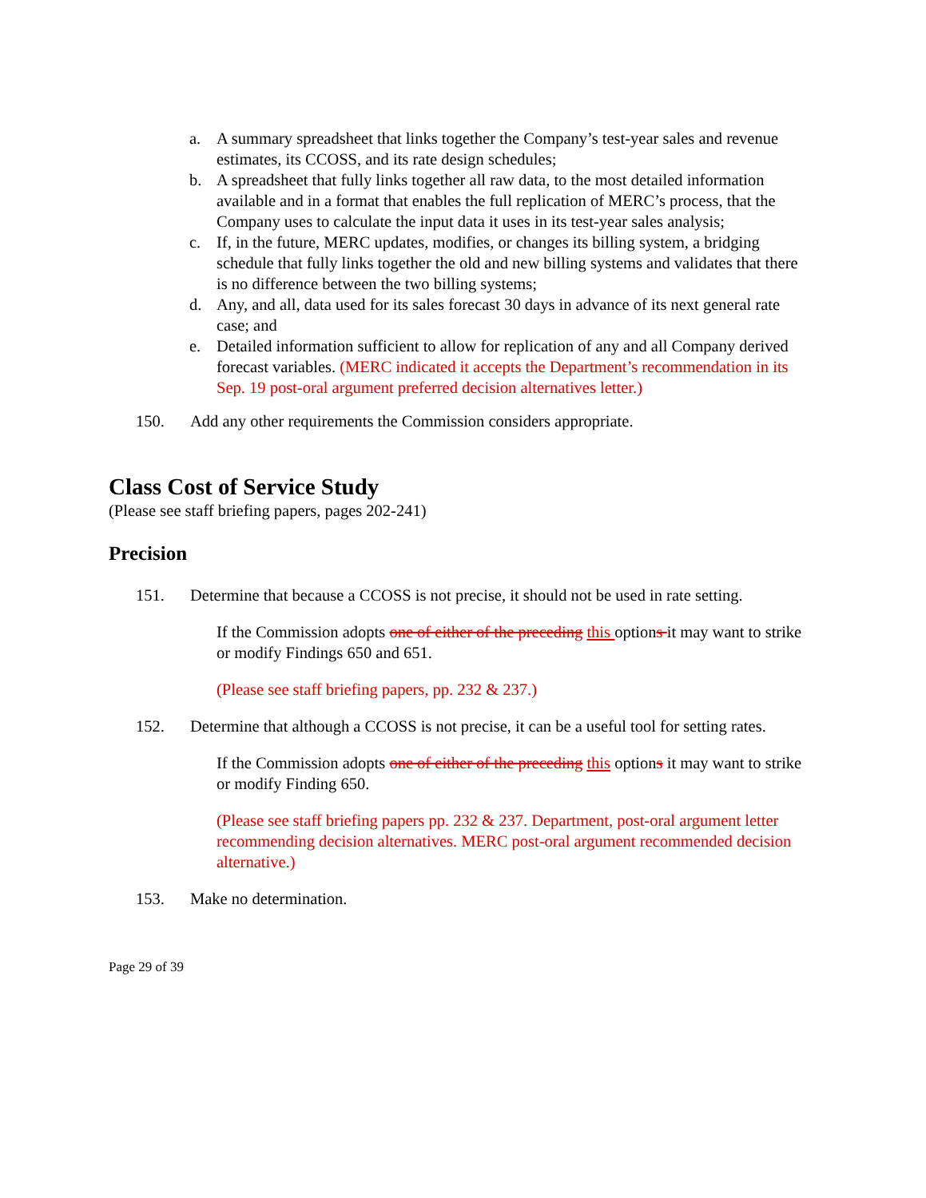a. A summary spreadsheet that links together the Company’s test-year sales and revenue estimates, its CCOSS, and its rate design schedules;
b. A spreadsheet that fully links together all raw data, to the most detailed information available and in a format that enables the full replication of MERC’s process, that the Company uses to calculate the input data it uses in its test-year sales analysis;
c. If, in the future, MERC updates, modifies, or changes its billing system, a bridging schedule that fully links together the old and new billing systems and validates that there is no difference between the two billing systems;
d. Any, and all, data used for its sales forecast 30 days in advance of its next general rate case; and
e. Detailed information sufficient to allow for replication of any and all Company derived forecast variables. (MERC indicated it accepts the Department’s recommendation in its Sep. 19 post-oral argument preferred decision alternatives letter.)
150. Add any other requirements the Commission considers appropriate.
Class Cost of Service Study
(Please see staff briefing papers, pages 202-241)
Precision
151. Determine that because a CCOSS is not precise, it should not be used in rate setting.
If the Commission adopts one of either of the preceding this options it may want to strike or modify Findings 650 and 651.
(Please see staff briefing papers, pp. 232 & 237.)
152. Determine that although a CCOSS is not precise, it can be a useful tool for setting rates.
If the Commission adopts one of either of the preceding this options it may want to strike or modify Finding 650.
(Please see staff briefing papers pp. 232 & 237. Department, post-oral argument letter recommending decision alternatives. MERC post-oral argument recommended decision alternative.)
153. Make no determination.
Page 29 of 39